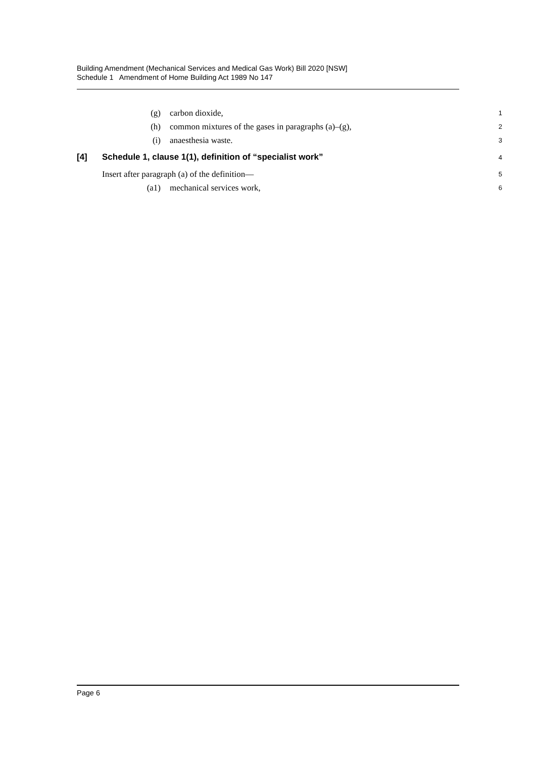Building Amendment (Mechanical Services and Medical Gas Work) Bill 2020 [NSW]
Schedule 1 Amendment of Home Building Act 1989 No 147
(g) carbon dioxide, 1
(h) common mixtures of the gases in paragraphs (a)–(g), 2
(i) anaesthesia waste. 3
[4] Schedule 1, clause 1(1), definition of “specialist work” 4
Insert after paragraph (a) of the definition— 5
(a1) mechanical services work, 6
Page 6